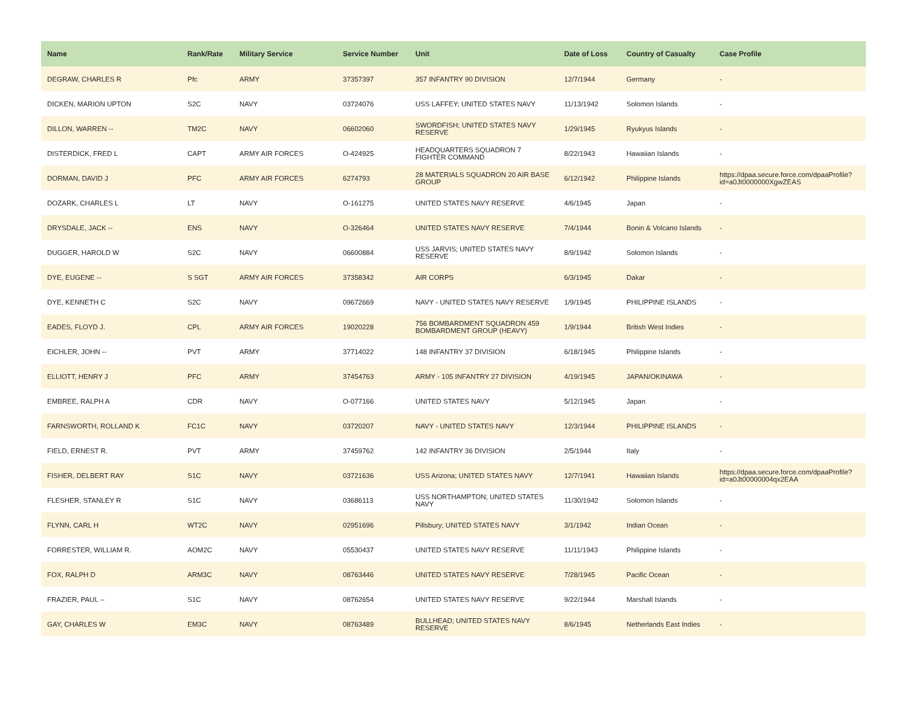| Name | Rank/Rate | Military Service | Service Number | Unit | Date of Loss | Country of Casualty | Case Profile |
| --- | --- | --- | --- | --- | --- | --- | --- |
| DEGRAW, CHARLES R | Pfc | ARMY | 37357397 | 357 INFANTRY 90 DIVISION | 12/7/1944 | Germany | - |
| DICKEN, MARION UPTON | S2C | NAVY | 03724076 | USS LAFFEY; UNITED STATES NAVY | 11/13/1942 | Solomon Islands | - |
| DILLON, WARREN -- | TM2C | NAVY | 06602060 | SWORDFISH; UNITED STATES NAVY RESERVE | 1/29/1945 | Ryukyus Islands | - |
| DISTERDICK, FRED L | CAPT | ARMY AIR FORCES | O-424925 | HEADQUARTERS SQUADRON 7 FIGHTER COMMAND | 8/22/1943 | Hawaiian Islands | - |
| DORMAN, DAVID J | PFC | ARMY AIR FORCES | 6274793 | 28 MATERIALS SQUADRON 20 AIR BASE GROUP | 6/12/1942 | Philippine Islands | https://dpaa.secure.force.com/dpaaProfile?id=a0Jt0000000XgwZEAS |
| DOZARK, CHARLES L | LT | NAVY | O-161275 | UNITED STATES NAVY RESERVE | 4/6/1945 | Japan | - |
| DRYSDALE, JACK -- | ENS | NAVY | O-326464 | UNITED STATES NAVY RESERVE | 7/4/1944 | Bonin & Volcano Islands | - |
| DUGGER, HAROLD W | S2C | NAVY | 06600884 | USS JARVIS; UNITED STATES NAVY RESERVE | 8/9/1942 | Solomon Islands | - |
| DYE, EUGENE -- | S SGT | ARMY AIR FORCES | 37358342 | AIR CORPS | 6/3/1945 | Dakar | - |
| DYE, KENNETH C | S2C | NAVY | 09672669 | NAVY - UNITED STATES NAVY RESERVE | 1/9/1945 | PHILIPPINE ISLANDS | - |
| EADES, FLOYD J. | CPL | ARMY AIR FORCES | 19020228 | 756 BOMBARDMENT SQUADRON 459 BOMBARDMENT GROUP (HEAVY) | 1/9/1944 | British West Indies | - |
| EICHLER, JOHN -- | PVT | ARMY | 37714022 | 148 INFANTRY 37 DIVISION | 6/18/1945 | Philippine Islands | - |
| ELLIOTT, HENRY J | PFC | ARMY | 37454763 | ARMY - 105 INFANTRY 27 DIVISION | 4/19/1945 | JAPAN/OKINAWA | - |
| EMBREE, RALPH A | CDR | NAVY | O-077166 | UNITED STATES NAVY | 5/12/1945 | Japan | - |
| FARNSWORTH, ROLLAND K | FC1C | NAVY | 03720207 | NAVY - UNITED STATES NAVY | 12/3/1944 | PHILIPPINE ISLANDS | - |
| FIELD, ERNEST R. | PVT | ARMY | 37459762 | 142 INFANTRY 36 DIVISION | 2/5/1944 | Italy | - |
| FISHER, DELBERT RAY | S1C | NAVY | 03721636 | USS Arizona; UNITED STATES NAVY | 12/7/1941 | Hawaiian Islands | https://dpaa.secure.force.com/dpaaProfile?id=a0Jt00000004qx2EAA |
| FLESHER, STANLEY R | S1C | NAVY | 03686113 | USS NORTHAMPTON; UNITED STATES NAVY | 11/30/1942 | Solomon Islands | - |
| FLYNN, CARL H | WT2C | NAVY | 02951696 | Pillsbury; UNITED STATES NAVY | 3/1/1942 | Indian Ocean | - |
| FORRESTER, WILLIAM R. | AOM2C | NAVY | 05530437 | UNITED STATES NAVY RESERVE | 11/11/1943 | Philippine Islands | - |
| FOX, RALPH D | ARM3C | NAVY | 08763446 | UNITED STATES NAVY RESERVE | 7/28/1945 | Pacific Ocean | - |
| FRAZIER, PAUL -- | S1C | NAVY | 08762654 | UNITED STATES NAVY RESERVE | 9/22/1944 | Marshall Islands | - |
| GAY, CHARLES W | EM3C | NAVY | 08763489 | BULLHEAD; UNITED STATES NAVY RESERVE | 8/6/1945 | Netherlands East Indies | - |